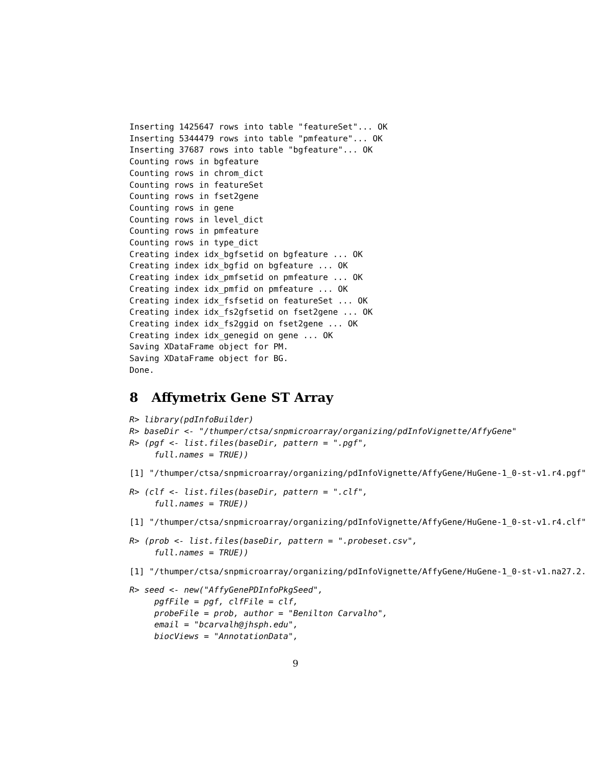Inserting 1425647 rows into table "featureSet"... OK
Inserting 5344479 rows into table "pmfeature"... OK
Inserting 37687 rows into table "bgfeature"... OK
Counting rows in bgfeature
Counting rows in chrom_dict
Counting rows in featureSet
Counting rows in fset2gene
Counting rows in gene
Counting rows in level_dict
Counting rows in pmfeature
Counting rows in type_dict
Creating index idx_bgfsetid on bgfeature ... OK
Creating index idx_bgfid on bgfeature ... OK
Creating index idx_pmfsetid on pmfeature ... OK
Creating index idx_pmfid on pmfeature ... OK
Creating index idx_fsfsetid on featureSet ... OK
Creating index idx_fs2gfsetid on fset2gene ... OK
Creating index idx_fs2ggid on fset2gene ... OK
Creating index idx_genegid on gene ... OK
Saving XDataFrame object for PM.
Saving XDataFrame object for BG.
Done.
8 Affymetrix Gene ST Array
R> library(pdInfoBuilder)
R> baseDir <- "/thumper/ctsa/snpmicroarray/organizing/pdInfoVignette/AffyGene"
R> (pgf <- list.files(baseDir, pattern = ".pgf",
     full.names = TRUE))
[1] "/thumper/ctsa/snpmicroarray/organizing/pdInfoVignette/AffyGene/HuGene-1_0-st-v1.r4.pgf"
R> (clf <- list.files(baseDir, pattern = ".clf",
     full.names = TRUE))
[1] "/thumper/ctsa/snpmicroarray/organizing/pdInfoVignette/AffyGene/HuGene-1_0-st-v1.r4.clf"
R> (prob <- list.files(baseDir, pattern = ".probeset.csv",
     full.names = TRUE))
[1] "/thumper/ctsa/snpmicroarray/organizing/pdInfoVignette/AffyGene/HuGene-1_0-st-v1.na27.2.
R> seed <- new("AffyGenePDInfoPkgSeed",
     pgfFile = pgf, clfFile = clf,
     probeFile = prob, author = "Benilton Carvalho",
     email = "bcarvalh@jhsph.edu",
     biocViews = "AnnotationData",
9